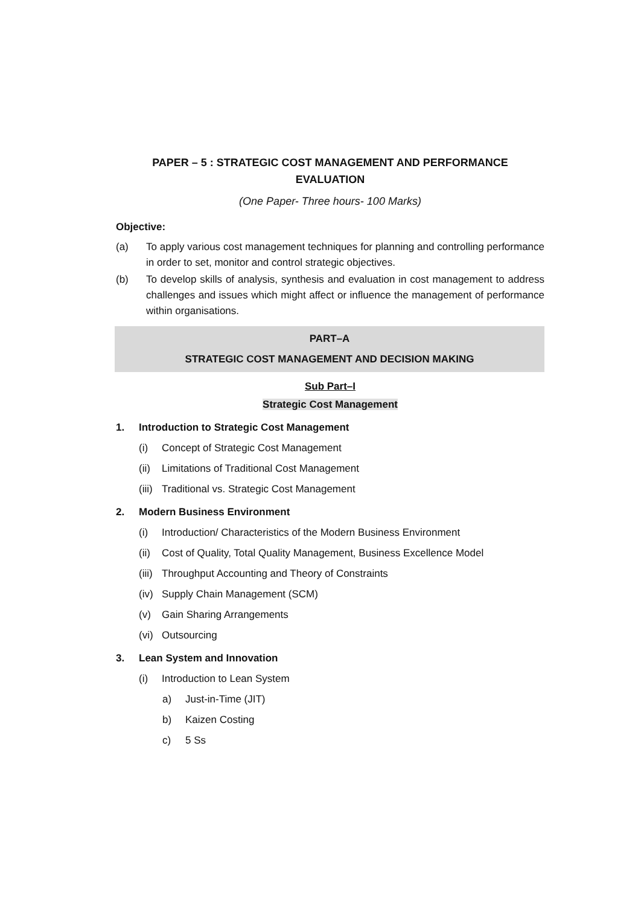PAPER – 5 : STRATEGIC COST MANAGEMENT AND PERFORMANCE
EVALUATION
(One Paper- Three hours- 100 Marks)
Objective:
(a) To apply various cost management techniques for planning and controlling performance in order to set, monitor and control strategic objectives.
(b) To develop skills of analysis, synthesis and evaluation in cost management to address challenges and issues which might affect or influence the management of performance within organisations.
PART–A
STRATEGIC COST MANAGEMENT AND DECISION MAKING
Sub Part–I
Strategic Cost Management
1. Introduction to Strategic Cost Management
(i) Concept of Strategic Cost Management
(ii) Limitations of Traditional Cost Management
(iii) Traditional vs. Strategic Cost Management
2. Modern Business Environment
(i) Introduction/ Characteristics of the Modern Business Environment
(ii) Cost of Quality, Total Quality Management, Business Excellence Model
(iii) Throughput Accounting and Theory of Constraints
(iv) Supply Chain Management (SCM)
(v) Gain Sharing Arrangements
(vi) Outsourcing
3. Lean System and Innovation
(i) Introduction to Lean System
a) Just-in-Time (JIT)
b) Kaizen Costing
c) 5 Ss